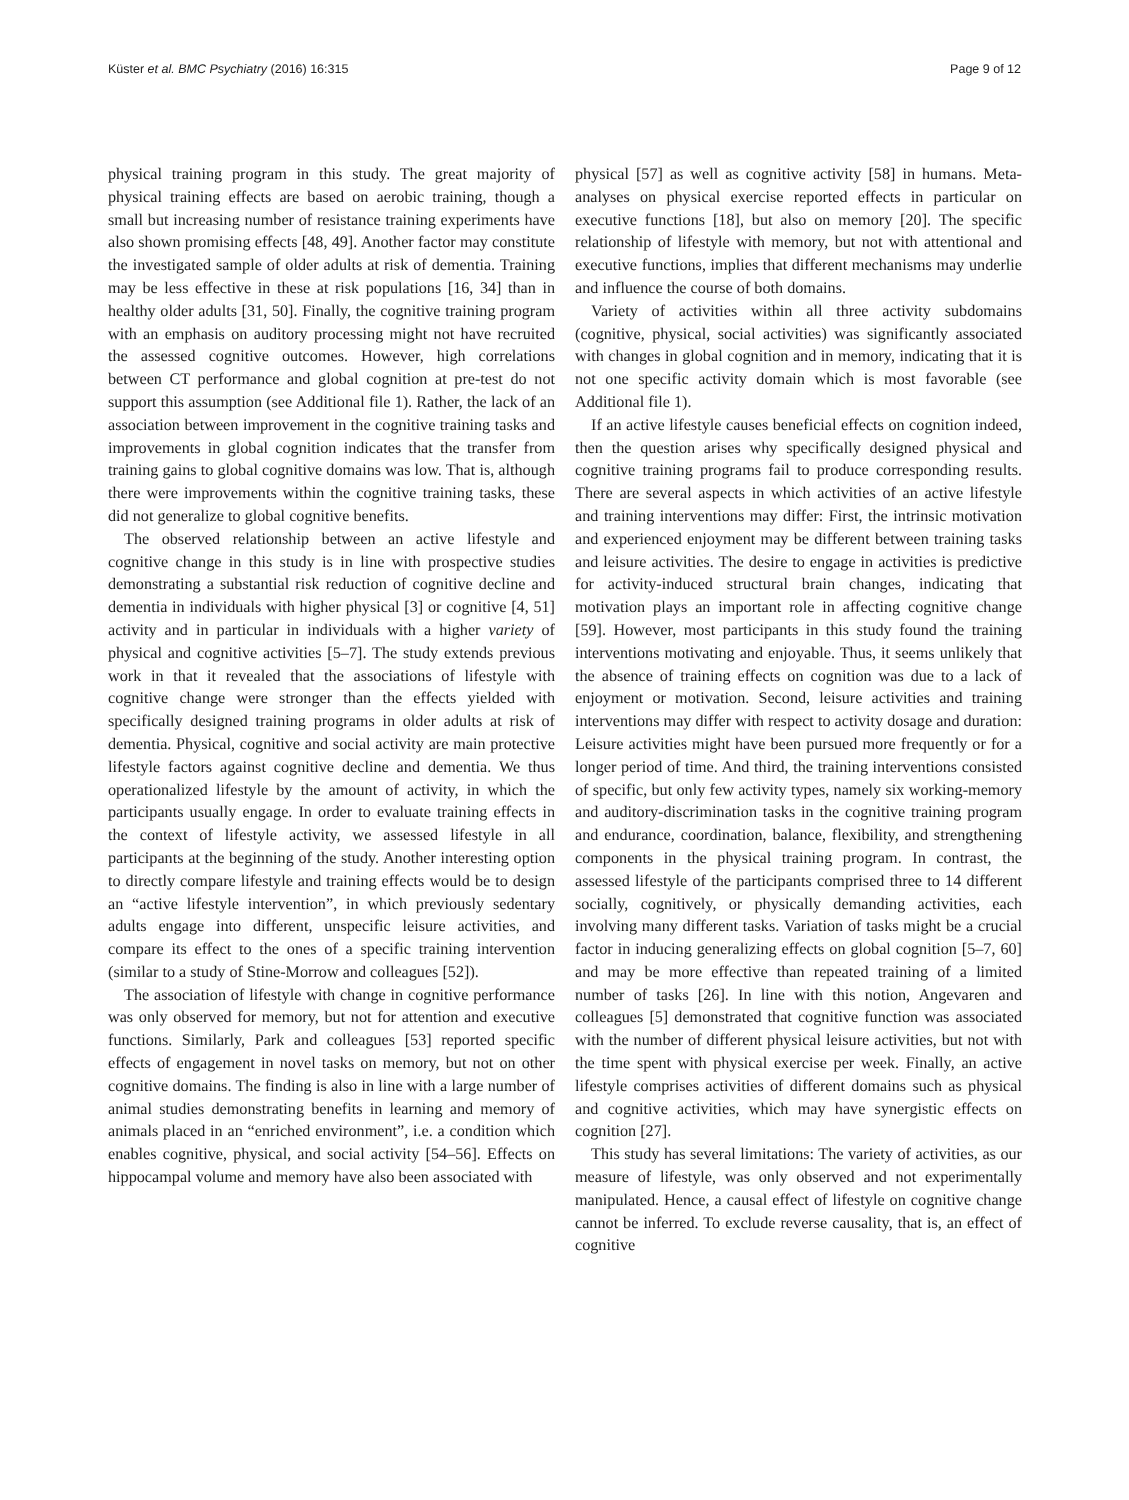Küster et al. BMC Psychiatry (2016) 16:315 Page 9 of 12
physical training program in this study. The great majority of physical training effects are based on aerobic training, though a small but increasing number of resistance training experiments have also shown promising effects [48, 49]. Another factor may constitute the investigated sample of older adults at risk of dementia. Training may be less effective in these at risk populations [16, 34] than in healthy older adults [31, 50]. Finally, the cognitive training program with an emphasis on auditory processing might not have recruited the assessed cognitive outcomes. However, high correlations between CT performance and global cognition at pre-test do not support this assumption (see Additional file 1). Rather, the lack of an association between improvement in the cognitive training tasks and improvements in global cognition indicates that the transfer from training gains to global cognitive domains was low. That is, although there were improvements within the cognitive training tasks, these did not generalize to global cognitive benefits.
The observed relationship between an active lifestyle and cognitive change in this study is in line with prospective studies demonstrating a substantial risk reduction of cognitive decline and dementia in individuals with higher physical [3] or cognitive [4, 51] activity and in particular in individuals with a higher variety of physical and cognitive activities [5–7]. The study extends previous work in that it revealed that the associations of lifestyle with cognitive change were stronger than the effects yielded with specifically designed training programs in older adults at risk of dementia. Physical, cognitive and social activity are main protective lifestyle factors against cognitive decline and dementia. We thus operationalized lifestyle by the amount of activity, in which the participants usually engage. In order to evaluate training effects in the context of lifestyle activity, we assessed lifestyle in all participants at the beginning of the study. Another interesting option to directly compare lifestyle and training effects would be to design an “active lifestyle intervention”, in which previously sedentary adults engage into different, unspecific leisure activities, and compare its effect to the ones of a specific training intervention (similar to a study of Stine-Morrow and colleagues [52]).
The association of lifestyle with change in cognitive performance was only observed for memory, but not for attention and executive functions. Similarly, Park and colleagues [53] reported specific effects of engagement in novel tasks on memory, but not on other cognitive domains. The finding is also in line with a large number of animal studies demonstrating benefits in learning and memory of animals placed in an “enriched environment”, i.e. a condition which enables cognitive, physical, and social activity [54–56]. Effects on hippocampal volume and memory have also been associated with
physical [57] as well as cognitive activity [58] in humans. Meta-analyses on physical exercise reported effects in particular on executive functions [18], but also on memory [20]. The specific relationship of lifestyle with memory, but not with attentional and executive functions, implies that different mechanisms may underlie and influence the course of both domains.
Variety of activities within all three activity subdomains (cognitive, physical, social activities) was significantly associated with changes in global cognition and in memory, indicating that it is not one specific activity domain which is most favorable (see Additional file 1).
If an active lifestyle causes beneficial effects on cognition indeed, then the question arises why specifically designed physical and cognitive training programs fail to produce corresponding results. There are several aspects in which activities of an active lifestyle and training interventions may differ: First, the intrinsic motivation and experienced enjoyment may be different between training tasks and leisure activities. The desire to engage in activities is predictive for activity-induced structural brain changes, indicating that motivation plays an important role in affecting cognitive change [59]. However, most participants in this study found the training interventions motivating and enjoyable. Thus, it seems unlikely that the absence of training effects on cognition was due to a lack of enjoyment or motivation. Second, leisure activities and training interventions may differ with respect to activity dosage and duration: Leisure activities might have been pursued more frequently or for a longer period of time. And third, the training interventions consisted of specific, but only few activity types, namely six working-memory and auditory-discrimination tasks in the cognitive training program and endurance, coordination, balance, flexibility, and strengthening components in the physical training program. In contrast, the assessed lifestyle of the participants comprised three to 14 different socially, cognitively, or physically demanding activities, each involving many different tasks. Variation of tasks might be a crucial factor in inducing generalizing effects on global cognition [5–7, 60] and may be more effective than repeated training of a limited number of tasks [26]. In line with this notion, Angevaren and colleagues [5] demonstrated that cognitive function was associated with the number of different physical leisure activities, but not with the time spent with physical exercise per week. Finally, an active lifestyle comprises activities of different domains such as physical and cognitive activities, which may have synergistic effects on cognition [27].
This study has several limitations: The variety of activities, as our measure of lifestyle, was only observed and not experimentally manipulated. Hence, a causal effect of lifestyle on cognitive change cannot be inferred. To exclude reverse causality, that is, an effect of cognitive